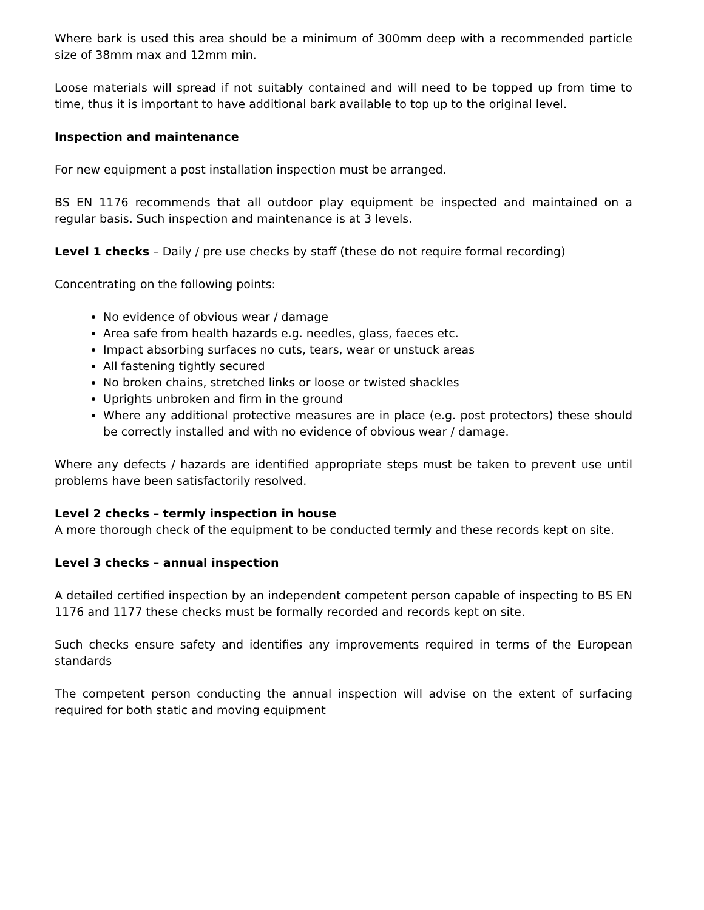Where bark is used this area should be a minimum of 300mm deep with a recommended particle size of 38mm max and 12mm min.
Loose materials will spread if not suitably contained and will need to be topped up from time to time, thus it is important to have additional bark available to top up to the original level.
Inspection and maintenance
For new equipment a post installation inspection must be arranged.
BS EN 1176 recommends that all outdoor play equipment be inspected and maintained on a regular basis. Such inspection and maintenance is at 3 levels.
Level 1 checks – Daily / pre use checks by staff (these do not require formal recording)
Concentrating on the following points:
No evidence of obvious wear / damage
Area safe from health hazards e.g. needles, glass, faeces etc.
Impact absorbing surfaces no cuts, tears, wear or unstuck areas
All fastening tightly secured
No broken chains, stretched links or loose or twisted shackles
Uprights unbroken and firm in the ground
Where any additional protective measures are in place (e.g. post protectors) these should be correctly installed and with no evidence of obvious wear / damage.
Where any defects / hazards are identified appropriate steps must be taken to prevent use until problems have been satisfactorily resolved.
Level 2 checks – termly inspection in house
A more thorough check of the equipment to be conducted termly and these records kept on site.
Level 3 checks – annual inspection
A detailed certified inspection by an independent competent person capable of inspecting to BS EN 1176 and 1177 these checks must be formally recorded and records kept on site.
Such checks ensure safety and identifies any improvements required in terms of the European standards
The competent person conducting the annual inspection will advise on the extent of surfacing required for both static and moving equipment